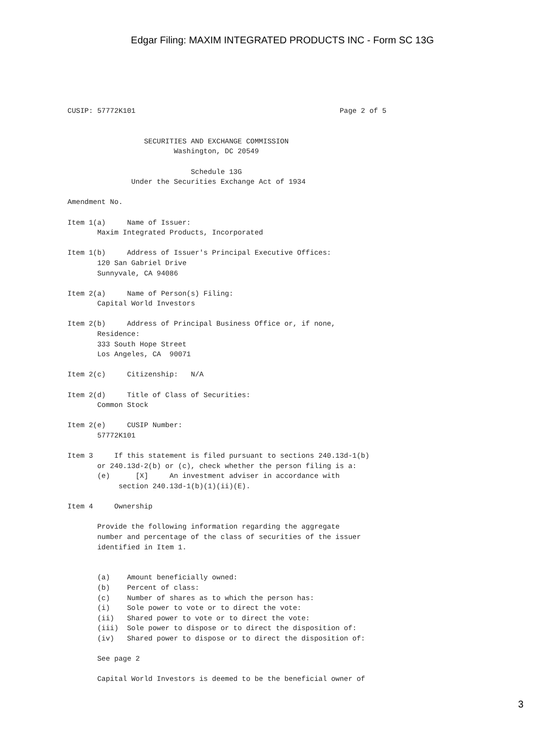Edgar Filing: MAXIM INTEGRATED PRODUCTS INC - Form SC 13G
CUSIP: 57772K101                                                Page 2 of 5


                  SECURITIES AND EXCHANGE COMMISSION
                         Washington, DC 20549

                             Schedule 13G
               Under the Securities Exchange Act of 1934

Amendment No.

Item 1(a)     Name of Issuer:
       Maxim Integrated Products, Incorporated

Item 1(b)     Address of Issuer's Principal Executive Offices:
       120 San Gabriel Drive
       Sunnyvale, CA 94086

Item 2(a)     Name of Person(s) Filing:
       Capital World Investors

Item 2(b)     Address of Principal Business Office or, if none,
       Residence:
       333 South Hope Street
       Los Angeles, CA  90071

Item 2(c)     Citizenship:   N/A

Item 2(d)     Title of Class of Securities:
       Common Stock

Item 2(e)     CUSIP Number:
       57772K101

Item 3     If this statement is filed pursuant to sections 240.13d-1(b)
       or 240.13d-2(b) or (c), check whether the person filing is a:
       (e)      [X]     An investment adviser in accordance with
            section 240.13d-1(b)(1)(ii)(E).

Item 4     Ownership

       Provide the following information regarding the aggregate
       number and percentage of the class of securities of the issuer
       identified in Item 1.


       (a)    Amount beneficially owned:
       (b)    Percent of class:
       (c)    Number of shares as to which the person has:
       (i)    Sole power to vote or to direct the vote:
       (ii)   Shared power to vote or to direct the vote:
       (iii)  Sole power to dispose or to direct the disposition of:
       (iv)   Shared power to dispose or to direct the disposition of:

       See page 2

       Capital World Investors is deemed to be the beneficial owner of
3